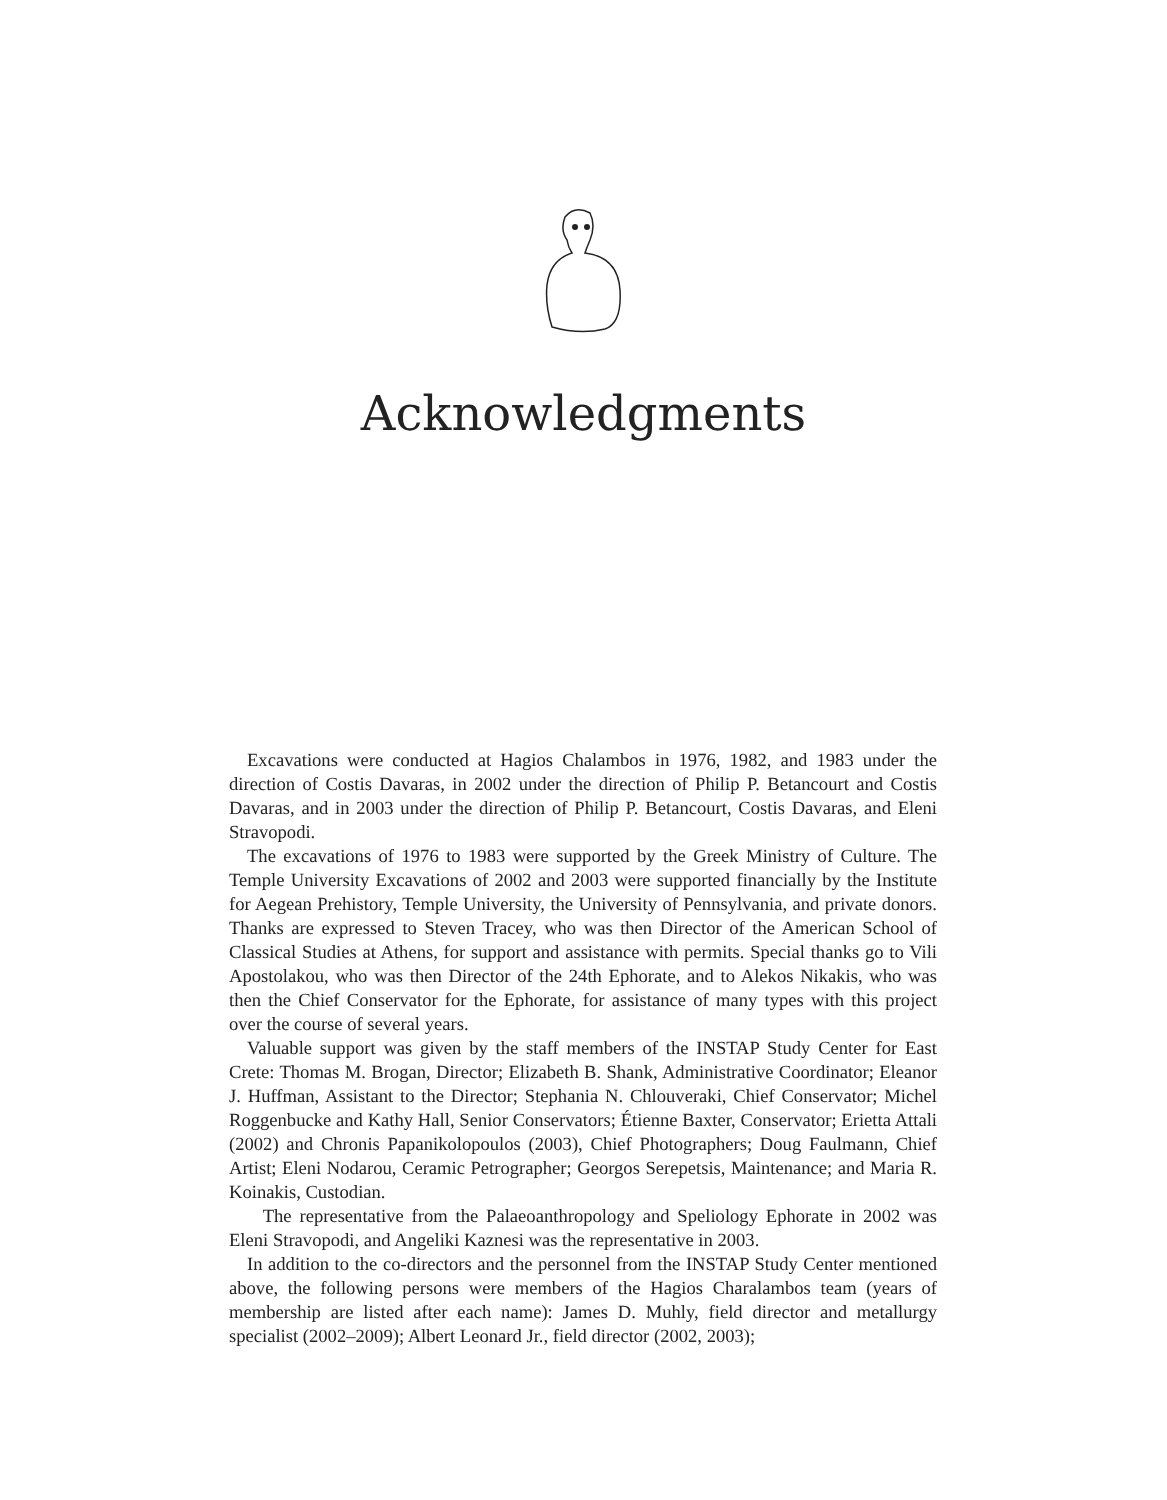Acknowledgments
Excavations were conducted at Hagios Chalambos in 1976, 1982, and 1983 under the direction of Costis Davaras, in 2002 under the direction of Philip P. Betancourt and Costis Davaras, and in 2003 under the direction of Philip P. Betancourt, Costis Davaras, and Eleni Stravopodi.
The excavations of 1976 to 1983 were supported by the Greek Ministry of Culture. The Temple University Excavations of 2002 and 2003 were supported financially by the Institute for Aegean Prehistory, Temple University, the University of Pennsylvania, and private donors. Thanks are expressed to Steven Tracey, who was then Director of the American School of Classical Studies at Athens, for support and assistance with permits. Special thanks go to Vili Apostolakou, who was then Director of the 24th Ephorate, and to Alekos Nikakis, who was then the Chief Conservator for the Ephorate, for assistance of many types with this project over the course of several years.
Valuable support was given by the staff members of the INSTAP Study Center for East Crete: Thomas M. Brogan, Director; Elizabeth B. Shank, Administrative Coordinator; Eleanor J. Huffman, Assistant to the Director; Stephania N. Chlouveraki, Chief Conservator; Michel Roggenbucke and Kathy Hall, Senior Conservators; Étienne Baxter, Conservator; Erietta Attali (2002) and Chronis Papanikolopoulos (2003), Chief Photographers; Doug Faulmann, Chief Artist; Eleni Nodarou, Ceramic Petrographer; Georgos Serepetsis, Maintenance; and Maria R. Koinakis, Custodian.
The representative from the Palaeoanthropology and Speliology Ephorate in 2002 was Eleni Stravopodi, and Angeliki Kaznesi was the representative in 2003.
In addition to the co-directors and the personnel from the INSTAP Study Center mentioned above, the following persons were members of the Hagios Charalambos team (years of membership are listed after each name): James D. Muhly, field director and metallurgy specialist (2002–2009); Albert Leonard Jr., field director (2002, 2003);